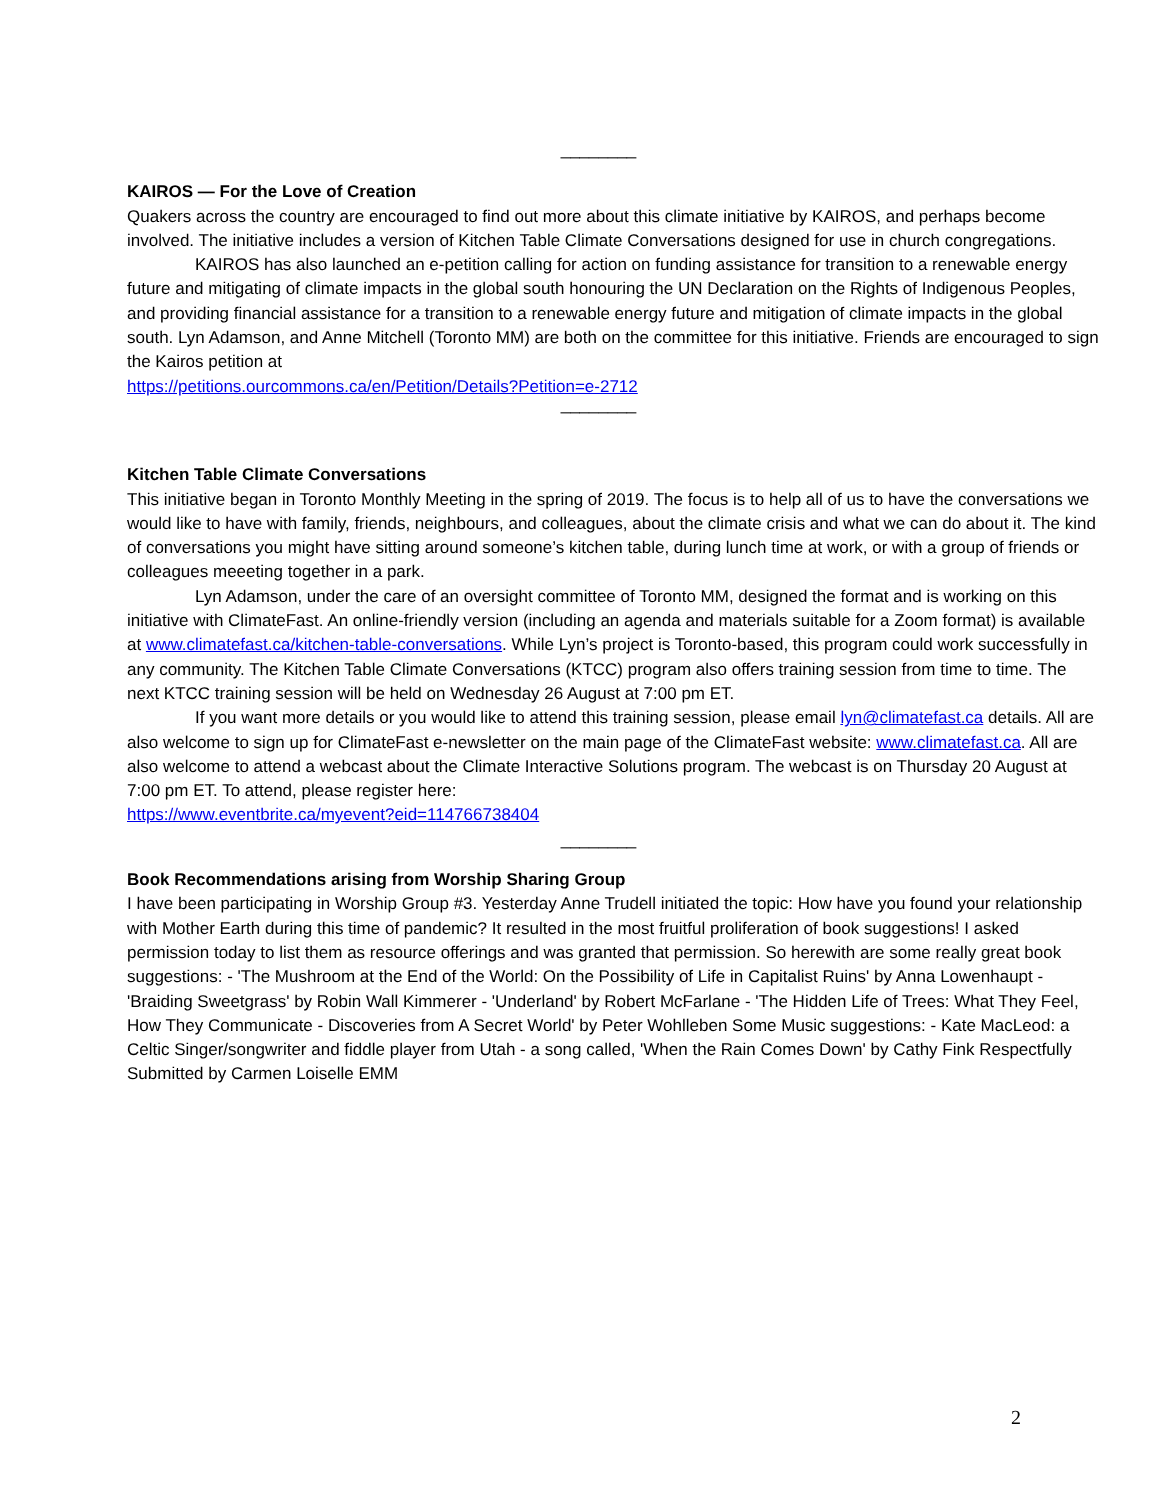________
KAIROS — For the Love of Creation
Quakers across the country are encouraged to find out more about this climate initiative by KAIROS, and perhaps become involved. The initiative includes a version of Kitchen Table Climate Conversations designed for use in church congregations.
KAIROS has also launched an e-petition calling for action on funding assistance for transition to a renewable energy future and mitigating of climate impacts in the global south honouring the UN Declaration on the Rights of Indigenous Peoples, and providing financial assistance for a transition to a renewable energy future and mitigation of climate impacts in the global south. Lyn Adamson, and Anne Mitchell (Toronto MM) are both on the committee for this initiative. Friends are encouraged to sign the Kairos petition at
https://petitions.ourcommons.ca/en/Petition/Details?Petition=e-2712
________
Kitchen Table Climate Conversations
This initiative began in Toronto Monthly Meeting in the spring of 2019. The focus is to help all of us to have the conversations we would like to have with family, friends, neighbours, and colleagues, about the climate crisis and what we can do about it. The kind of conversations you might have sitting around someone’s kitchen table, during lunch time at work, or with a group of friends or colleagues meeeting together in a park.
Lyn Adamson, under the care of an oversight committee of Toronto MM, designed the format and is working on this initiative with ClimateFast. An online-friendly version (including an agenda and materials suitable for a Zoom format) is available at www.climatefast.ca/kitchen-table-conversations. While Lyn’s project is Toronto-based, this program could work successfully in any community. The Kitchen Table Climate Conversations (KTCC) program also offers training session from time to time. The next KTCC training session will be held on Wednesday 26 August at 7:00 pm ET.
If you want more details or you would like to attend this training session, please email lyn@climatefast.ca details. All are also welcome to sign up for ClimateFast e-newsletter on the main page of the ClimateFast website: www.climatefast.ca. All are also welcome to attend a webcast about the Climate Interactive Solutions program. The webcast is on Thursday 20 August at 7:00 pm ET. To attend, please register here:
https://www.eventbrite.ca/myevent?eid=114766738404
________
Book Recommendations arising from Worship Sharing Group
I have been participating in Worship Group #3. Yesterday Anne Trudell initiated the topic: How have you found your relationship with Mother Earth during this time of pandemic? It resulted in the most fruitful proliferation of book suggestions! I asked permission today to list them as resource offerings and was granted that permission. So herewith are some really great book suggestions: - 'The Mushroom at the End of the World: On the Possibility of Life in Capitalist Ruins' by Anna Lowenhaupt - 'Braiding Sweetgrass' by Robin Wall Kimmerer - 'Underland' by Robert McFarlane - 'The Hidden Life of Trees: What They Feel, How They Communicate - Discoveries from A Secret World' by Peter Wohlleben Some Music suggestions: - Kate MacLeod: a Celtic Singer/songwriter and fiddle player from Utah - a song called, 'When the Rain Comes Down' by Cathy Fink Respectfully Submitted by Carmen Loiselle EMM
2